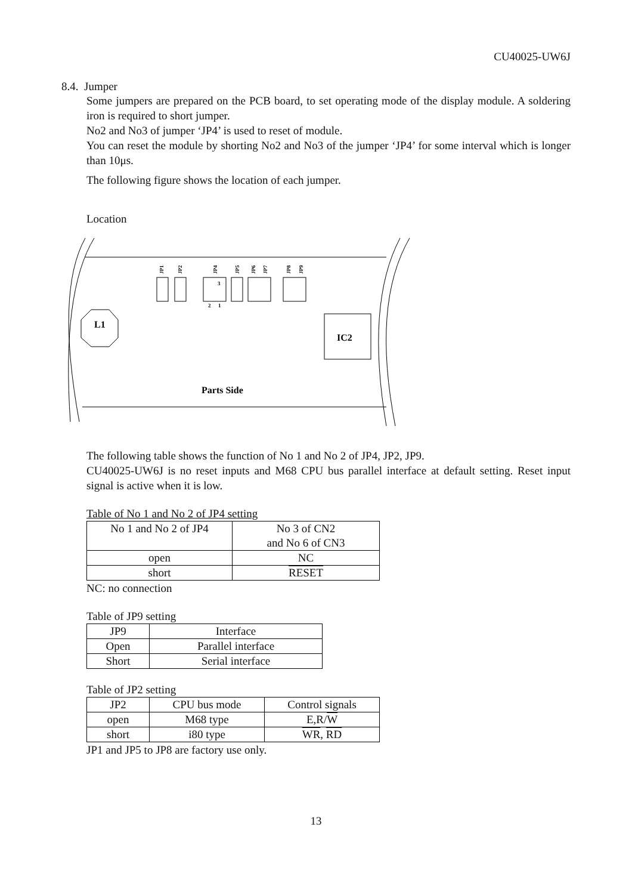CU40025-UW6J
8.4. Jumper
Some jumpers are prepared on the PCB board, to set operating mode of the display module. A soldering iron is required to short jumper.
No2 and No3 of jumper ‘JP4’ is used to reset of module.
You can reset the module by shorting No2 and No3 of the jumper ‘JP4’ for some interval which is longer than 10μs.
The following figure shows the location of each jumper.
Location
JP1
JP2
JP4
JP5
JP6
JP7
JP8
JP9
3
2
1
L1
IC2
Parts Side
The following table shows the function of No 1 and No 2 of JP4, JP2, JP9.
CU40025-UW6J is no reset inputs and M68 CPU bus parallel interface at default setting. Reset input signal is active when it is low.
Table of No 1 and No 2 of JP4 setting
| No 1 and No 2 of JP4 | No 3 of CN2 and No 6 of CN3 |
| open | NC |
| short | RESET |
NC: no connection
Table of JP9 setting
| JP9 | Interface |
| Open | Parallel interface |
| Short | Serial interface |
Table of JP2 setting
| JP2 | CPU bus mode | Control signals |
| open | M68 type | E,R/ W |
| short | i80 type | WR , RD |
JP1 and JP5 to JP8 are factory use only.
13